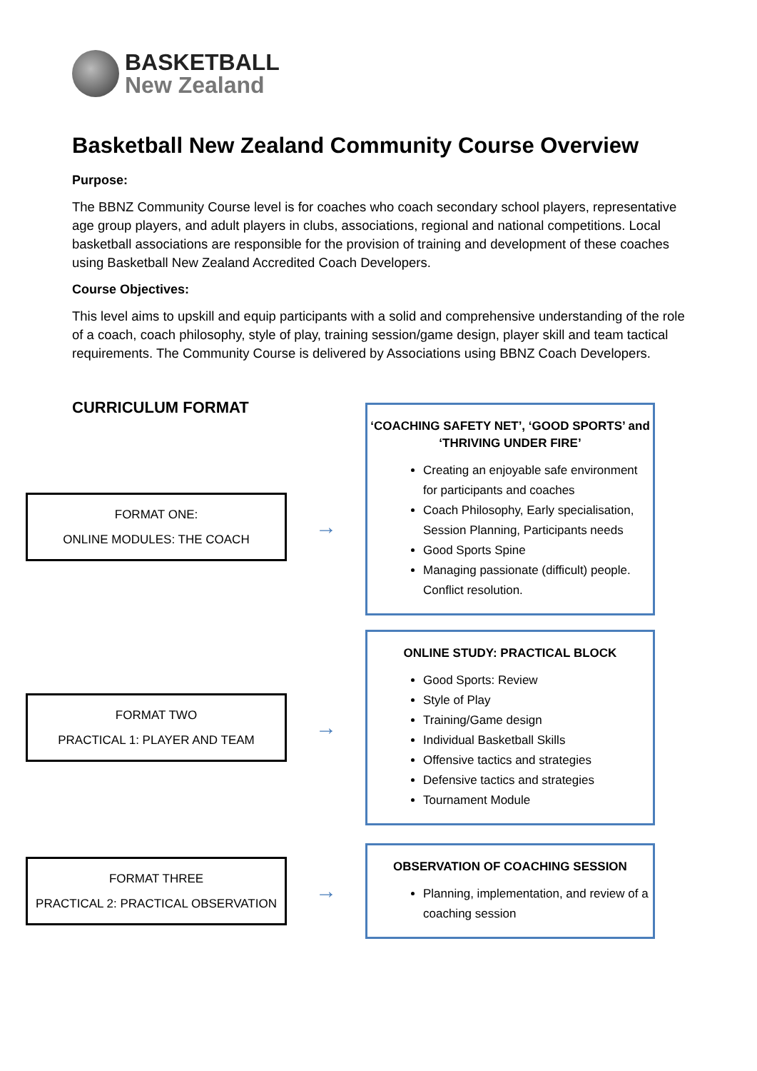BASKETBALL
New Zealand
Basketball New Zealand Community Course Overview
Purpose:
The BBNZ Community Course level is for coaches who coach secondary school players, representative age group players, and adult players in clubs, associations, regional and national competitions. Local basketball associations are responsible for the provision of training and development of these coaches using Basketball New Zealand Accredited Coach Developers.
Course Objectives:
This level aims to upskill and equip participants with a solid and comprehensive understanding of the role of a coach, coach philosophy, style of play, training session/game design, player skill and team tactical requirements. The Community Course is delivered by Associations using BBNZ Coach Developers.
CURRICULUM FORMAT
FORMAT ONE:
ONLINE MODULES: THE COACH
→
‘COACHING SAFETY NET’, ‘GOOD SPORTS’ and
‘THRIVING UNDER FIRE’
Creating an enjoyable safe environment for participants and coaches
Coach Philosophy, Early specialisation, Session Planning, Participants needs
Good Sports Spine
Managing passionate (difficult) people. Conflict resolution.
FORMAT TWO
PRACTICAL 1: PLAYER AND TEAM
→
ONLINE STUDY: PRACTICAL BLOCK
Good Sports: Review
Style of Play
Training/Game design
Individual Basketball Skills
Offensive tactics and strategies
Defensive tactics and strategies
Tournament Module
FORMAT THREE
PRACTICAL 2: PRACTICAL OBSERVATION
→
OBSERVATION OF COACHING SESSION
Planning, implementation, and review of a coaching session